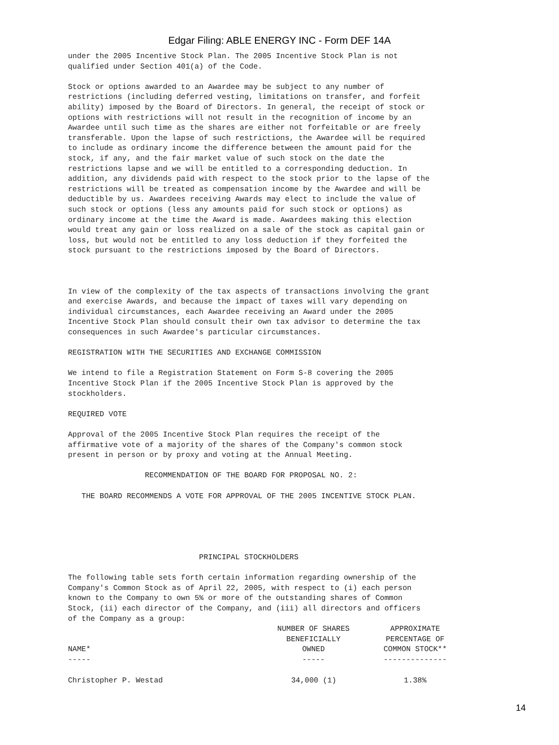Edgar Filing: ABLE ENERGY INC - Form DEF 14A
under the 2005 Incentive Stock Plan. The 2005 Incentive Stock Plan is not
qualified under Section 401(a) of the Code.

Stock or options awarded to an Awardee may be subject to any number of
restrictions (including deferred vesting, limitations on transfer, and forfeit
ability) imposed by the Board of Directors. In general, the receipt of stock or
options with restrictions will not result in the recognition of income by an
Awardee until such time as the shares are either not forfeitable or are freely
transferable. Upon the lapse of such restrictions, the Awardee will be required
to include as ordinary income the difference between the amount paid for the
stock, if any, and the fair market value of such stock on the date the
restrictions lapse and we will be entitled to a corresponding deduction. In
addition, any dividends paid with respect to the stock prior to the lapse of the
restrictions will be treated as compensation income by the Awardee and will be
deductible by us. Awardees receiving Awards may elect to include the value of
such stock or options (less any amounts paid for such stock or options) as
ordinary income at the time the Award is made. Awardees making this election
would treat any gain or loss realized on a sale of the stock as capital gain or
loss, but would not be entitled to any loss deduction if they forfeited the
stock pursuant to the restrictions imposed by the Board of Directors.



In view of the complexity of the tax aspects of transactions involving the grant
and exercise Awards, and because the impact of taxes will vary depending on
individual circumstances, each Awardee receiving an Award under the 2005
Incentive Stock Plan should consult their own tax advisor to determine the tax
consequences in such Awardee's particular circumstances.

REGISTRATION WITH THE SECURITIES AND EXCHANGE COMMISSION

We intend to file a Registration Statement on Form S-8 covering the 2005
Incentive Stock Plan if the 2005 Incentive Stock Plan is approved by the
stockholders.

REQUIRED VOTE

Approval of the 2005 Incentive Stock Plan requires the receipt of the
affirmative vote of a majority of the shares of the Company's common stock
present in person or by proxy and voting at the Annual Meeting.

                 RECOMMENDATION OF THE BOARD FOR PROPOSAL NO. 2:

   THE BOARD RECOMMENDS A VOTE FOR APPROVAL OF THE 2005 INCENTIVE STOCK PLAN.





                             PRINCIPAL STOCKHOLDERS

The following table sets forth certain information regarding ownership of the
Company's Common Stock as of April 22, 2005, with respect to (i) each person
known to the Company to own 5% or more of the outstanding shares of Common
Stock, (ii) each director of the Company, and (iii) all directors and officers
of the Company as a group:
| NAME* ----- | NUMBER OF SHARES BENEFICIALLY OWNED ----- | APPROXIMATE PERCENTAGE OF COMMON STOCK** -------------- |
| --- | --- | --- |
| Christopher P. Westad | 34,000 (1) | 1.38% |
14